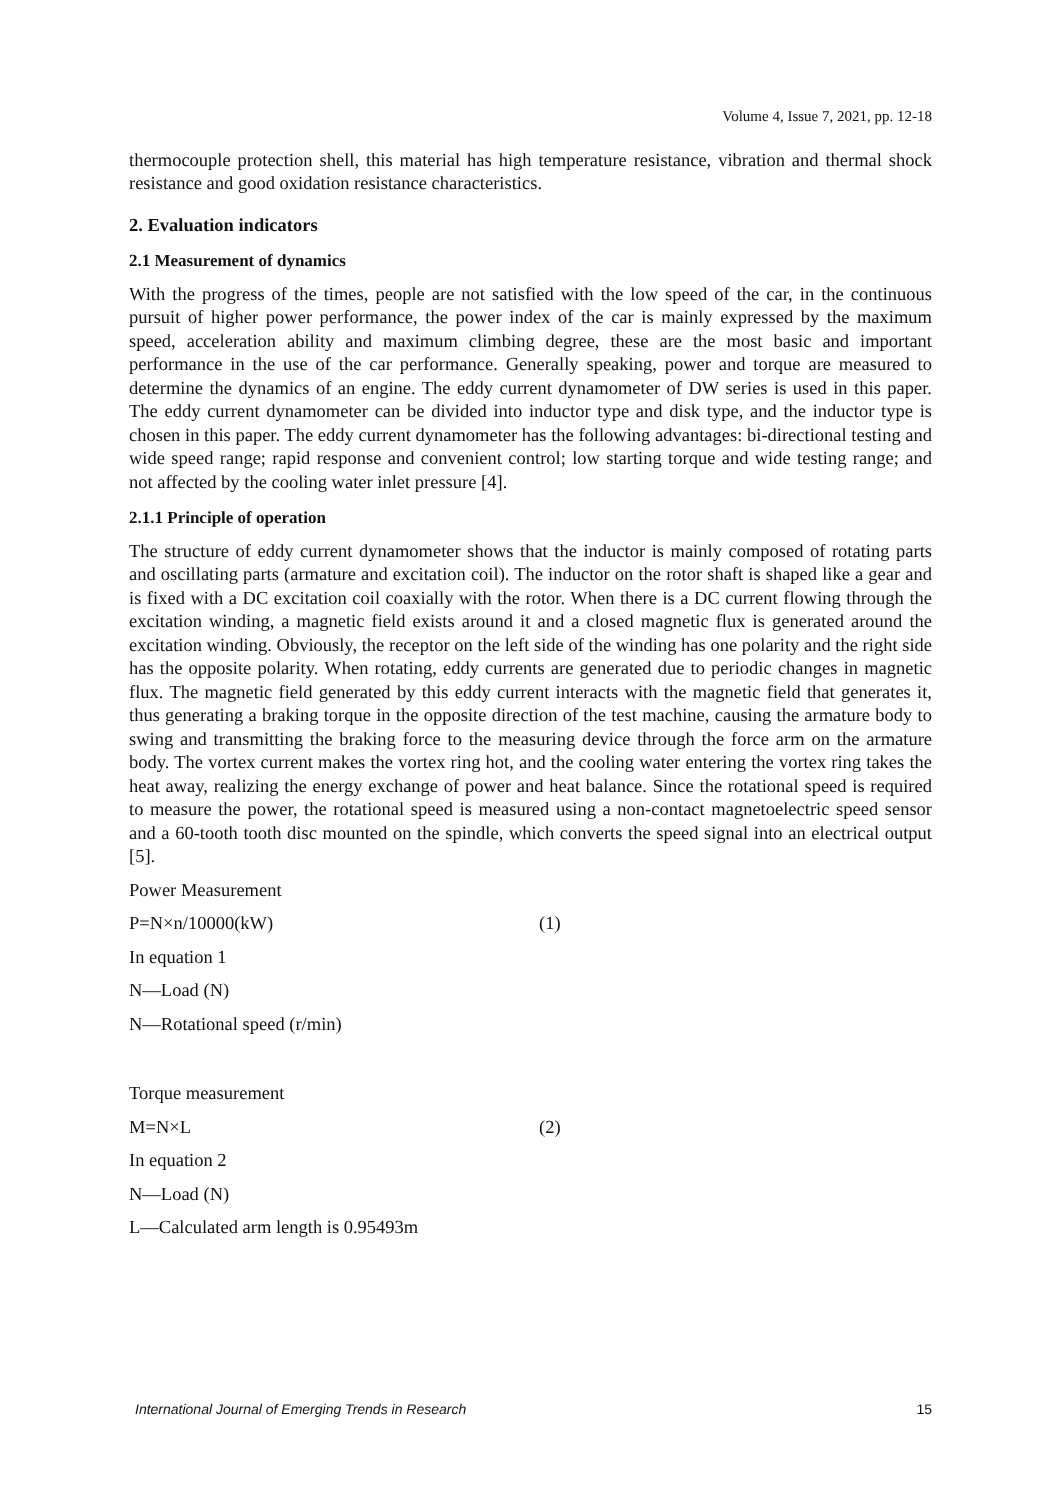Volume 4, Issue 7, 2021, pp. 12-18
thermocouple protection shell, this material has high temperature resistance, vibration and thermal shock resistance and good oxidation resistance characteristics.
2. Evaluation indicators
2.1 Measurement of dynamics
With the progress of the times, people are not satisfied with the low speed of the car, in the continuous pursuit of higher power performance, the power index of the car is mainly expressed by the maximum speed, acceleration ability and maximum climbing degree, these are the most basic and important performance in the use of the car performance. Generally speaking, power and torque are measured to determine the dynamics of an engine. The eddy current dynamometer of DW series is used in this paper. The eddy current dynamometer can be divided into inductor type and disk type, and the inductor type is chosen in this paper. The eddy current dynamometer has the following advantages: bi-directional testing and wide speed range; rapid response and convenient control; low starting torque and wide testing range; and not affected by the cooling water inlet pressure [4].
2.1.1 Principle of operation
The structure of eddy current dynamometer shows that the inductor is mainly composed of rotating parts and oscillating parts (armature and excitation coil). The inductor on the rotor shaft is shaped like a gear and is fixed with a DC excitation coil coaxially with the rotor. When there is a DC current flowing through the excitation winding, a magnetic field exists around it and a closed magnetic flux is generated around the excitation winding. Obviously, the receptor on the left side of the winding has one polarity and the right side has the opposite polarity. When rotating, eddy currents are generated due to periodic changes in magnetic flux. The magnetic field generated by this eddy current interacts with the magnetic field that generates it, thus generating a braking torque in the opposite direction of the test machine, causing the armature body to swing and transmitting the braking force to the measuring device through the force arm on the armature body. The vortex current makes the vortex ring hot, and the cooling water entering the vortex ring takes the heat away, realizing the energy exchange of power and heat balance. Since the rotational speed is required to measure the power, the rotational speed is measured using a non-contact magnetoelectric speed sensor and a 60-tooth tooth disc mounted on the spindle, which converts the speed signal into an electrical output [5].
Power Measurement
P=N×n/10000(kW) (1)
In equation 1
N—Load (N)
N—Rotational speed (r/min)
Torque measurement
M=N×L (2)
In equation 2
N—Load (N)
L—Calculated arm length is 0.95493m
International Journal of Emerging Trends in Research 15